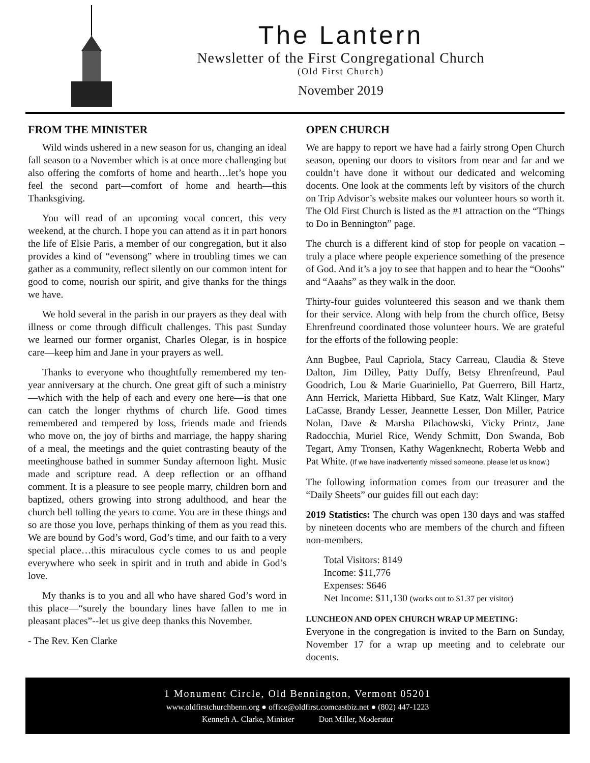The Lantern
Newsletter of the First Congregational Church
(Old First Church)
November 2019
FROM THE MINISTER
Wild winds ushered in a new season for us, changing an ideal fall season to a November which is at once more challenging but also offering the comforts of home and hearth…let’s hope you feel the second part—comfort of home and hearth—this Thanksgiving.
You will read of an upcoming vocal concert, this very weekend, at the church. I hope you can attend as it in part honors the life of Elsie Paris, a member of our congregation, but it also provides a kind of “evensong” where in troubling times we can gather as a community, reflect silently on our common intent for good to come, nourish our spirit, and give thanks for the things we have.
We hold several in the parish in our prayers as they deal with illness or come through difficult challenges. This past Sunday we learned our former organist, Charles Olegar, is in hospice care—keep him and Jane in your prayers as well.
Thanks to everyone who thoughtfully remembered my ten-year anniversary at the church. One great gift of such a ministry—which with the help of each and every one here—is that one can catch the longer rhythms of church life. Good times remembered and tempered by loss, friends made and friends who move on, the joy of births and marriage, the happy sharing of a meal, the meetings and the quiet contrasting beauty of the meetinghouse bathed in summer Sunday afternoon light. Music made and scripture read. A deep reflection or an offhand comment. It is a pleasure to see people marry, children born and baptized, others growing into strong adulthood, and hear the church bell tolling the years to come. You are in these things and so are those you love, perhaps thinking of them as you read this. We are bound by God’s word, God’s time, and our faith to a very special place…this miraculous cycle comes to us and people everywhere who seek in spirit and in truth and abide in God’s love.
My thanks is to you and all who have shared God’s word in this place—“surely the boundary lines have fallen to me in pleasant places”--let us give deep thanks this November.
- The Rev. Ken Clarke
OPEN CHURCH
We are happy to report we have had a fairly strong Open Church season, opening our doors to visitors from near and far and we couldn’t have done it without our dedicated and welcoming docents. One look at the comments left by visitors of the church on Trip Advisor’s website makes our volunteer hours so worth it. The Old First Church is listed as the #1 attraction on the “Things to Do in Bennington” page.
The church is a different kind of stop for people on vacation – truly a place where people experience something of the presence of God. And it’s a joy to see that happen and to hear the “Ooohs” and “Aaahs” as they walk in the door.
Thirty-four guides volunteered this season and we thank them for their service. Along with help from the church office, Betsy Ehrenfreund coordinated those volunteer hours. We are grateful for the efforts of the following people:
Ann Bugbee, Paul Capriola, Stacy Carreau, Claudia & Steve Dalton, Jim Dilley, Patty Duffy, Betsy Ehrenfreund, Paul Goodrich, Lou & Marie Guariniello, Pat Guerrero, Bill Hartz, Ann Herrick, Marietta Hibbard, Sue Katz, Walt Klinger, Mary LaCasse, Brandy Lesser, Jeannette Lesser, Don Miller, Patrice Nolan, Dave & Marsha Pilachowski, Vicky Printz, Jane Radocchia, Muriel Rice, Wendy Schmitt, Don Swanda, Bob Tegart, Amy Tronsen, Kathy Wagenknecht, Roberta Webb and Pat White. (If we have inadvertently missed someone, please let us know.)
The following information comes from our treasurer and the “Daily Sheets” our guides fill out each day:
2019 Statistics: The church was open 130 days and was staffed by nineteen docents who are members of the church and fifteen non-members.
Total Visitors: 8149
Income: $11,776
Expenses: $646
Net Income: $11,130 (works out to $1.37 per visitor)
LUNCHEON AND OPEN CHURCH WRAP UP MEETING:
Everyone in the congregation is invited to the Barn on Sunday, November 17 for a wrap up meeting and to celebrate our docents.
1 Monument Circle, Old Bennington, Vermont 05201
www.oldfirstchurchbenn.org ● office@oldfirst.comcastbiz.net ● (802) 447-1223
Kenneth A. Clarke, Minister Don Miller, Moderator